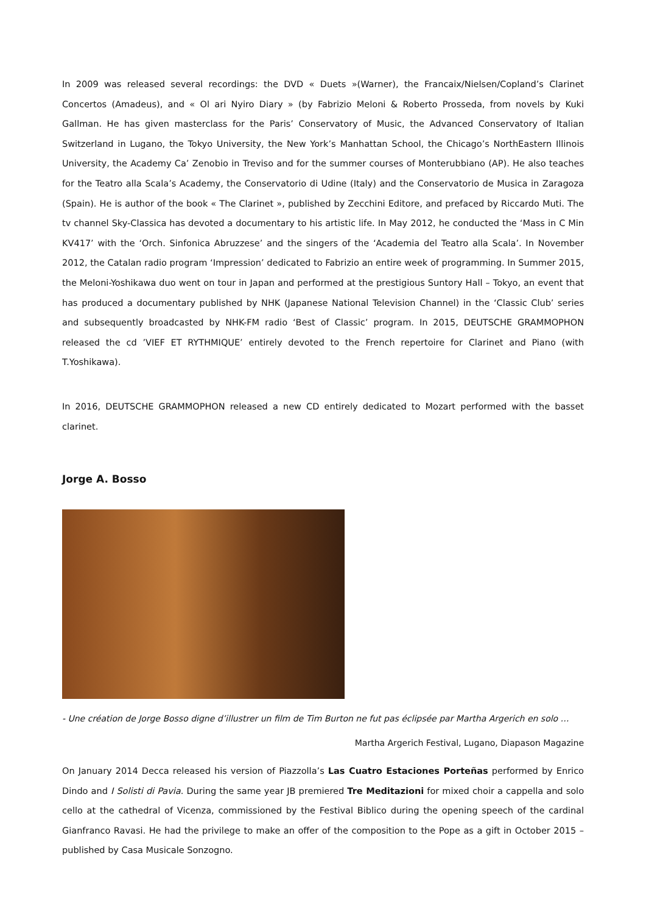In 2009 was released several recordings: the DVD « Duets »(Warner), the Francaix/Nielsen/Copland’s Clarinet Concertos (Amadeus), and « Ol ari Nyiro Diary » (by Fabrizio Meloni & Roberto Prosseda, from novels by Kuki Gallman. He has given masterclass for the Paris’ Conservatory of Music, the Advanced Conservatory of Italian Switzerland in Lugano, the Tokyo University, the New York’s Manhattan School, the Chicago’s NorthEastern Illinois University, the Academy Ca’ Zenobio in Treviso and for the summer courses of Monterubbiano (AP). He also teaches for the Teatro alla Scala’s Academy, the Conservatorio di Udine (Italy) and the Conservatorio de Musica in Zaragoza (Spain). He is author of the book « The Clarinet », published by Zecchini Editore, and prefaced by Riccardo Muti. The tv channel Sky-Classica has devoted a documentary to his artistic life. In May 2012, he conducted the ‘Mass in C Min KV417’ with the ‘Orch. Sinfonica Abruzzese’ and the singers of the ‘Academia del Teatro alla Scala’. In November 2012, the Catalan radio program ‘Impression’ dedicated to Fabrizio an entire week of programming. In Summer 2015, the Meloni-Yoshikawa duo went on tour in Japan and performed at the prestigious Suntory Hall – Tokyo, an event that has produced a documentary published by NHK (Japanese National Television Channel) in the ‘Classic Club’ series and subsequently broadcasted by NHK-FM radio ‘Best of Classic’ program. In 2015, DEUTSCHE GRAMMOPHON released the cd ’VIEF ET RYTHMIQUE’ entirely devoted to the French repertoire for Clarinet and Piano (with T.Yoshikawa).
In 2016, DEUTSCHE GRAMMOPHON released a new CD entirely dedicated to Mozart performed with the basset clarinet.
Jorge A. Bosso
- Une création de Jorge Bosso digne d’illustrer un film de Tim Burton ne fut pas éclipsée par Martha Argerich en solo …
Martha Argerich Festival, Lugano, Diapason Magazine
On January 2014 Decca released his version of Piazzolla’s Las Cuatro Estaciones Porteñas performed by Enrico Dindo and I Solisti di Pavia. During the same year JB premiered Tre Meditazioni for mixed choir a cappella and solo cello at the cathedral of Vicenza, commissioned by the Festival Biblico during the opening speech of the cardinal Gianfranco Ravasi. He had the privilege to make an offer of the composition to the Pope as a gift in October 2015 – published by Casa Musicale Sonzogno.